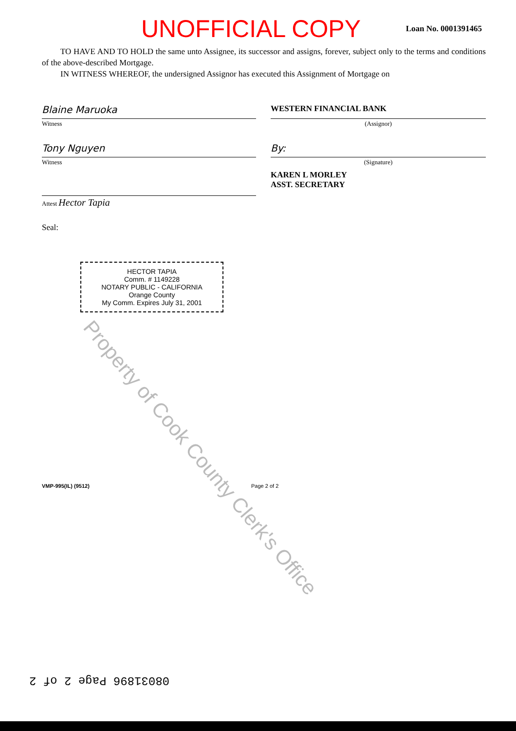UNOFFICIAL COPY
Loan No. 0001391465
TO HAVE AND TO HOLD the same unto Assignee, its successor and assigns, forever, subject only to the terms and conditions of the above-described Mortgage.
IN WITNESS WHEREOF, the undersigned Assignor has executed this Assignment of Mortgage on
Blaine Maruoka
Witness
Tony Nguyen
Witness
Attest Hector Tapia
Seal:
WESTERN FINANCIAL BANK
(Assignor)
By:
(Signature)
KAREN L MORLEY
ASST. SECRETARY
HECTOR TAPIA
Comm. # 1149228
NOTARY PUBLIC - CALIFORNIA
Orange County
My Comm. Expires July 31, 2001
VMP-995(IL) (9512) Page 2 of 2
08031896 Page 2 of 2
Property of Cook County Clerk's Office